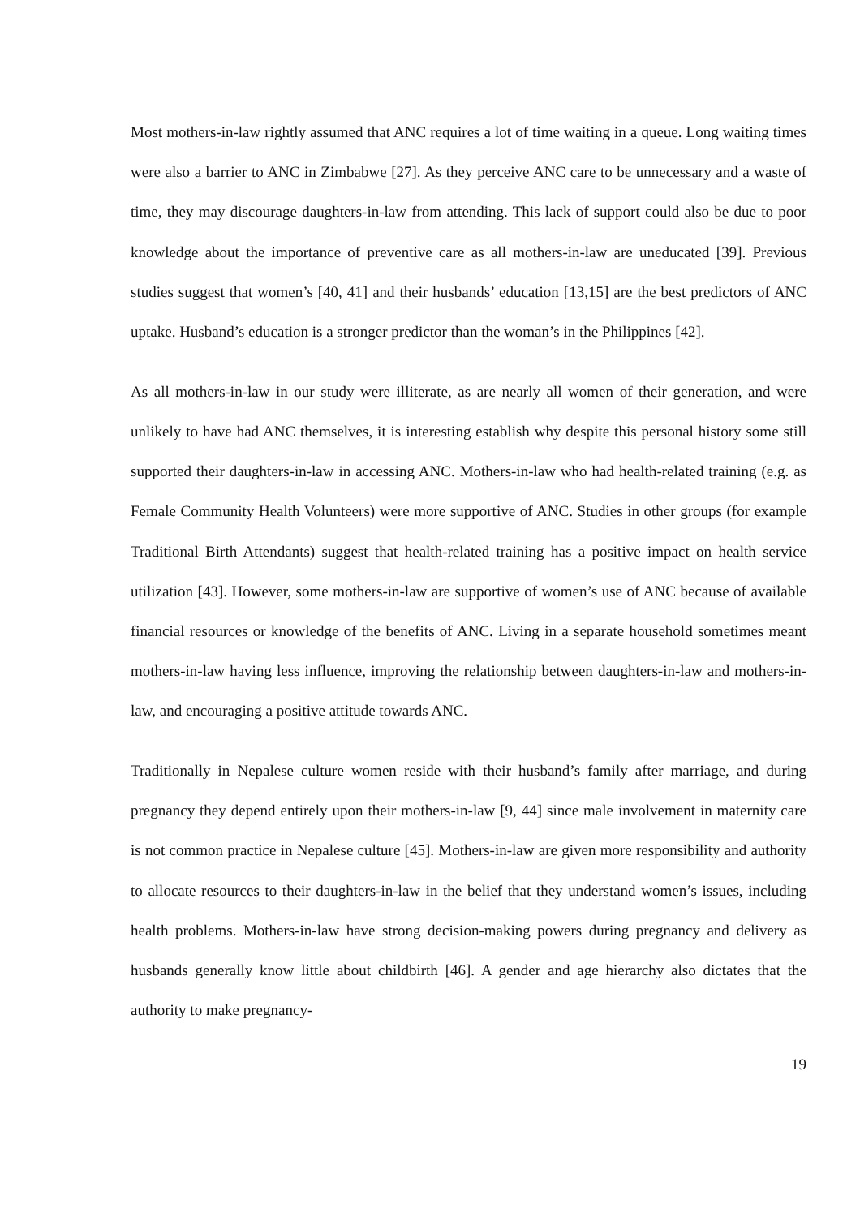Most mothers-in-law rightly assumed that ANC requires a lot of time waiting in a queue. Long waiting times were also a barrier to ANC in Zimbabwe [27]. As they perceive ANC care to be unnecessary and a waste of time, they may discourage daughters-in-law from attending. This lack of support could also be due to poor knowledge about the importance of preventive care as all mothers-in-law are uneducated [39]. Previous studies suggest that women’s [40, 41] and their husbands’ education [13,15] are the best predictors of ANC uptake. Husband’s education is a stronger predictor than the woman’s in the Philippines [42].
As all mothers-in-law in our study were illiterate, as are nearly all women of their generation, and were unlikely to have had ANC themselves, it is interesting establish why despite this personal history some still supported their daughters-in-law in accessing ANC. Mothers-in-law who had health-related training (e.g. as Female Community Health Volunteers) were more supportive of ANC. Studies in other groups (for example Traditional Birth Attendants) suggest that health-related training has a positive impact on health service utilization [43]. However, some mothers-in-law are supportive of women’s use of ANC because of available financial resources or knowledge of the benefits of ANC. Living in a separate household sometimes meant mothers-in-law having less influence, improving the relationship between daughters-in-law and mothers-in-law, and encouraging a positive attitude towards ANC.
Traditionally in Nepalese culture women reside with their husband’s family after marriage, and during pregnancy they depend entirely upon their mothers-in-law [9, 44] since male involvement in maternity care is not common practice in Nepalese culture [45]. Mothers-in-law are given more responsibility and authority to allocate resources to their daughters-in-law in the belief that they understand women’s issues, including health problems. Mothers-in-law have strong decision-making powers during pregnancy and delivery as husbands generally know little about childbirth [46]. A gender and age hierarchy also dictates that the authority to make pregnancy-
19